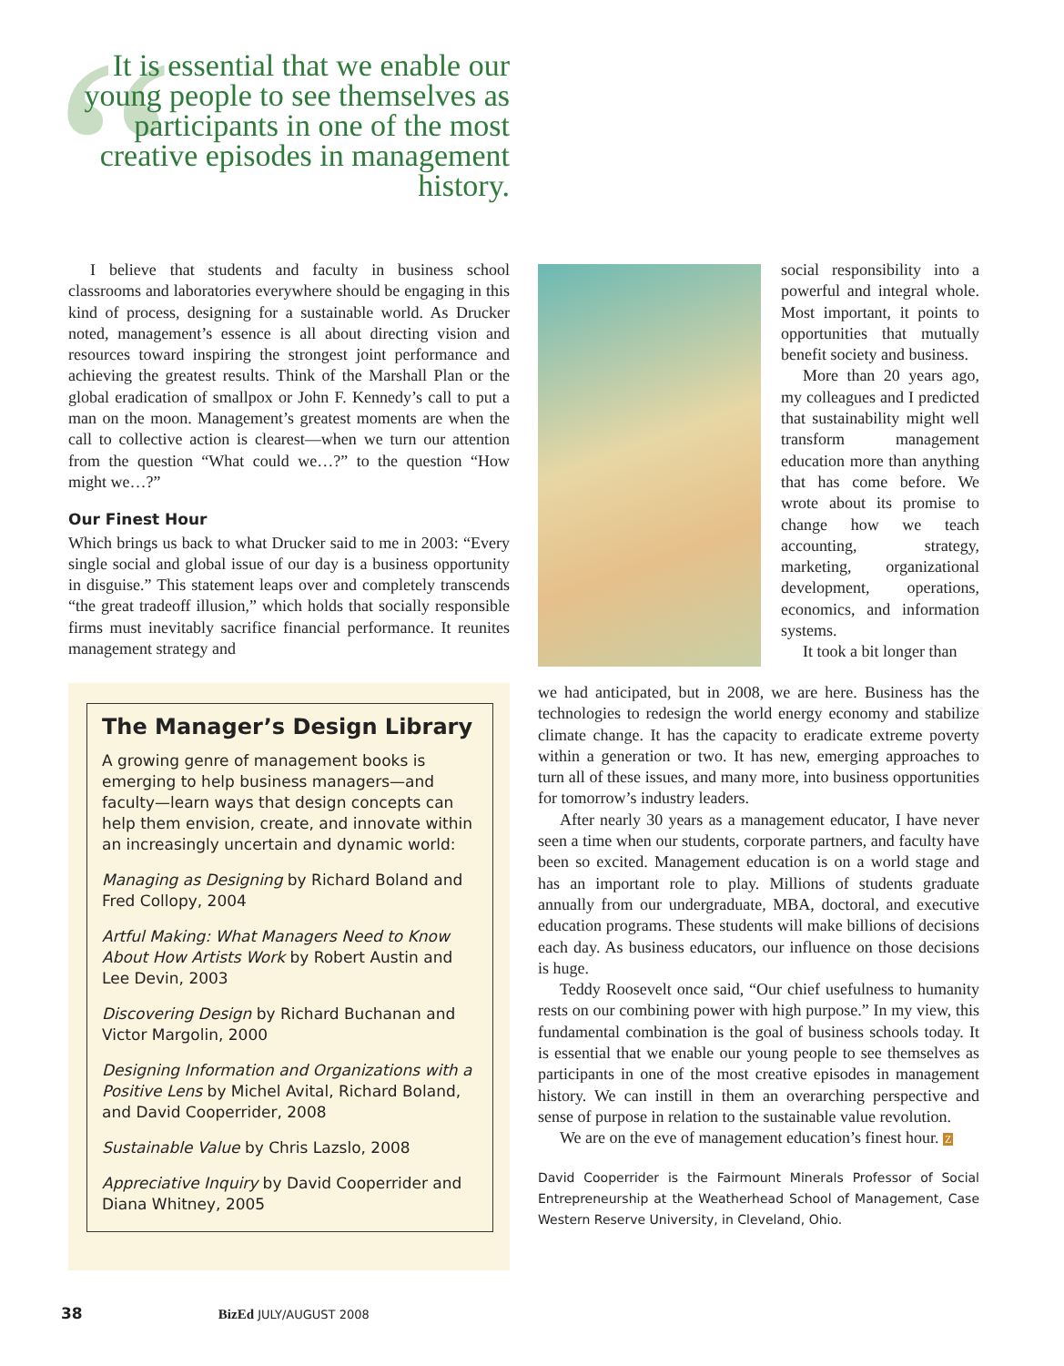“
It is essential that we enable our young people to see themselves as participants in one of the most creative episodes in management history.
I believe that students and faculty in business school classrooms and laboratories everywhere should be engaging in this kind of process, designing for a sustainable world. As Drucker noted, management’s essence is all about directing vision and resources toward inspiring the strongest joint performance and achieving the greatest results. Think of the Marshall Plan or the global eradication of smallpox or John F. Kennedy’s call to put a man on the moon. Management’s greatest moments are when the call to collective action is clearest—when we turn our attention from the question “What could we…?” to the question “How might we…?”
Our Finest Hour
Which brings us back to what Drucker said to me in 2003: “Every single social and global issue of our day is a business opportunity in disguise.” This statement leaps over and completely transcends “the great tradeoff illusion,” which holds that socially responsible firms must inevitably sacrifice financial performance. It reunites management strategy and
The Manager’s Design Library
A growing genre of management books is emerging to help business managers—and faculty—learn ways that design concepts can help them envision, create, and innovate within an increasingly uncertain and dynamic world:
Managing as Designing by Richard Boland and Fred Collopy, 2004
Artful Making: What Managers Need to Know About How Artists Work by Robert Austin and Lee Devin, 2003
Discovering Design by Richard Buchanan and Victor Margolin, 2000
Designing Information and Organizations with a Positive Lens by Michel Avital, Richard Boland, and David Cooperrider, 2008
Sustainable Value by Chris Lazslo, 2008
Appreciative Inquiry by David Cooperrider and Diana Whitney, 2005
social responsibility into a powerful and integral whole. Most important, it points to opportunities that mutually benefit society and business.
More than 20 years ago, my colleagues and I predicted that sustainability might well transform management education more than anything that has come before. We wrote about its promise to change how we teach accounting, strategy, marketing, organizational development, operations, economics, and information systems.
It took a bit longer than
we had anticipated, but in 2008, we are here. Business has the technologies to redesign the world energy economy and stabilize climate change. It has the capacity to eradicate extreme poverty within a generation or two. It has new, emerging approaches to turn all of these issues, and many more, into business opportunities for tomorrow’s industry leaders.
After nearly 30 years as a management educator, I have never seen a time when our students, corporate partners, and faculty have been so excited. Management education is on a world stage and has an important role to play. Millions of students graduate annually from our undergraduate, MBA, doctoral, and executive education programs. These students will make billions of decisions each day. As business educators, our influence on those decisions is huge.
Teddy Roosevelt once said, “Our chief usefulness to humanity rests on our combining power with high purpose.” In my view, this fundamental combination is the goal of business schools today. It is essential that we enable our young people to see themselves as participants in one of the most creative episodes in management history. We can instill in them an overarching perspective and sense of purpose in relation to the sustainable value revolution.
We are on the eve of management education’s finest hour. Z
David Cooperrider is the Fairmount Minerals Professor of Social Entrepreneurship at the Weatherhead School of Management, Case Western Reserve University, in Cleveland, Ohio.
38 BizEd JULY/AUGUST 2008